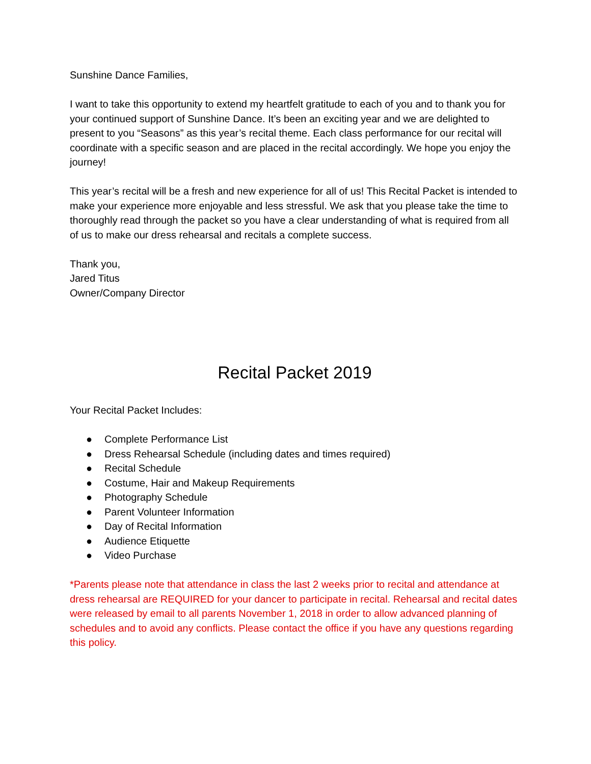Sunshine Dance Families,
I want to take this opportunity to extend my heartfelt gratitude to each of you and to thank you for your continued support of Sunshine Dance. It’s been an exciting year and we are delighted to present to you “Seasons” as this year’s recital theme. Each class performance for our recital will coordinate with a specific season and are placed in the recital accordingly. We hope you enjoy the journey!
This year’s recital will be a fresh and new experience for all of us! This Recital Packet is intended to make your experience more enjoyable and less stressful. We ask that you please take the time to thoroughly read through the packet so you have a clear understanding of what is required from all of us to make our dress rehearsal and recitals a complete success.
Thank you,
Jared Titus
Owner/Company Director
Recital Packet 2019
Your Recital Packet Includes:
● Complete Performance List
● Dress Rehearsal Schedule (including dates and times required)
● Recital Schedule
● Costume, Hair and Makeup Requirements
● Photography Schedule
● Parent Volunteer Information
● Day of Recital Information
● Audience Etiquette
● Video Purchase
*Parents please note that attendance in class the last 2 weeks prior to recital and attendance at dress rehearsal are REQUIRED for your dancer to participate in recital. Rehearsal and recital dates were released by email to all parents November 1, 2018 in order to allow advanced planning of schedules and to avoid any conflicts. Please contact the office if you have any questions regarding this policy.